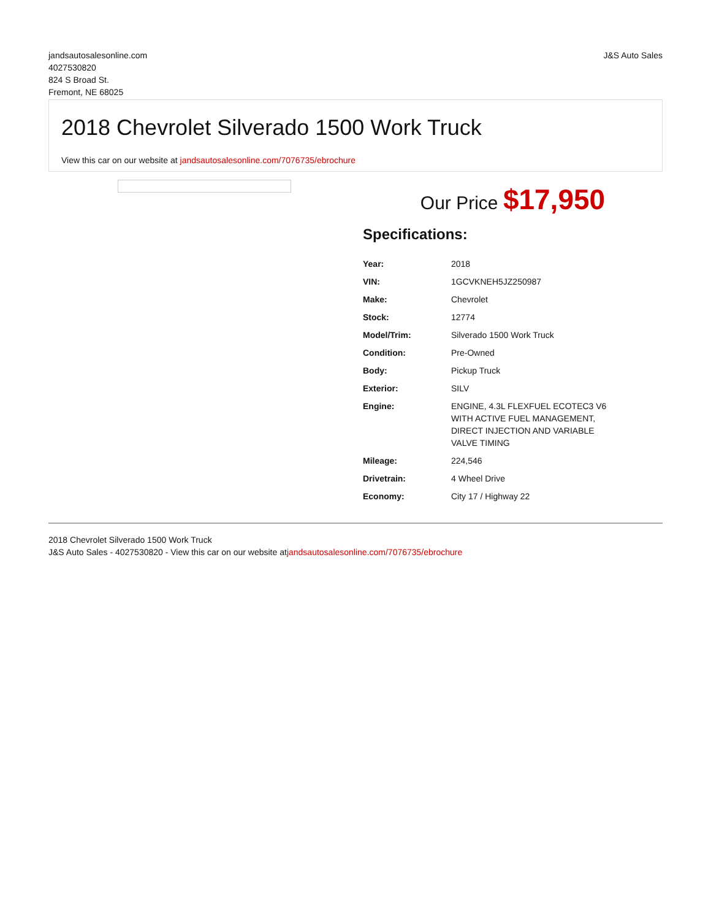jandsautosalesonline.com
4027530820
824 S Broad St.
Fremont, NE 68025
J&S Auto Sales
2018 Chevrolet Silverado 1500 Work Truck
View this car on our website at jandsautosalesonline.com/7076735/ebrochure
Our Price $17,950
Specifications:
| Year: | 2018 |
| VIN: | 1GCVKNEH5JZ250987 |
| Make: | Chevrolet |
| Stock: | 12774 |
| Model/Trim: | Silverado 1500 Work Truck |
| Condition: | Pre-Owned |
| Body: | Pickup Truck |
| Exterior: | SILV |
| Engine: | ENGINE, 4.3L FLEXFUEL ECOTEC3 V6 WITH ACTIVE FUEL MANAGEMENT, DIRECT INJECTION AND VARIABLE VALVE TIMING |
| Mileage: | 224,546 |
| Drivetrain: | 4 Wheel Drive |
| Economy: | City 17 / Highway 22 |
2018 Chevrolet Silverado 1500 Work Truck
J&S Auto Sales - 4027530820 - View this car on our website atjandsautosalesonline.com/7076735/ebrochure